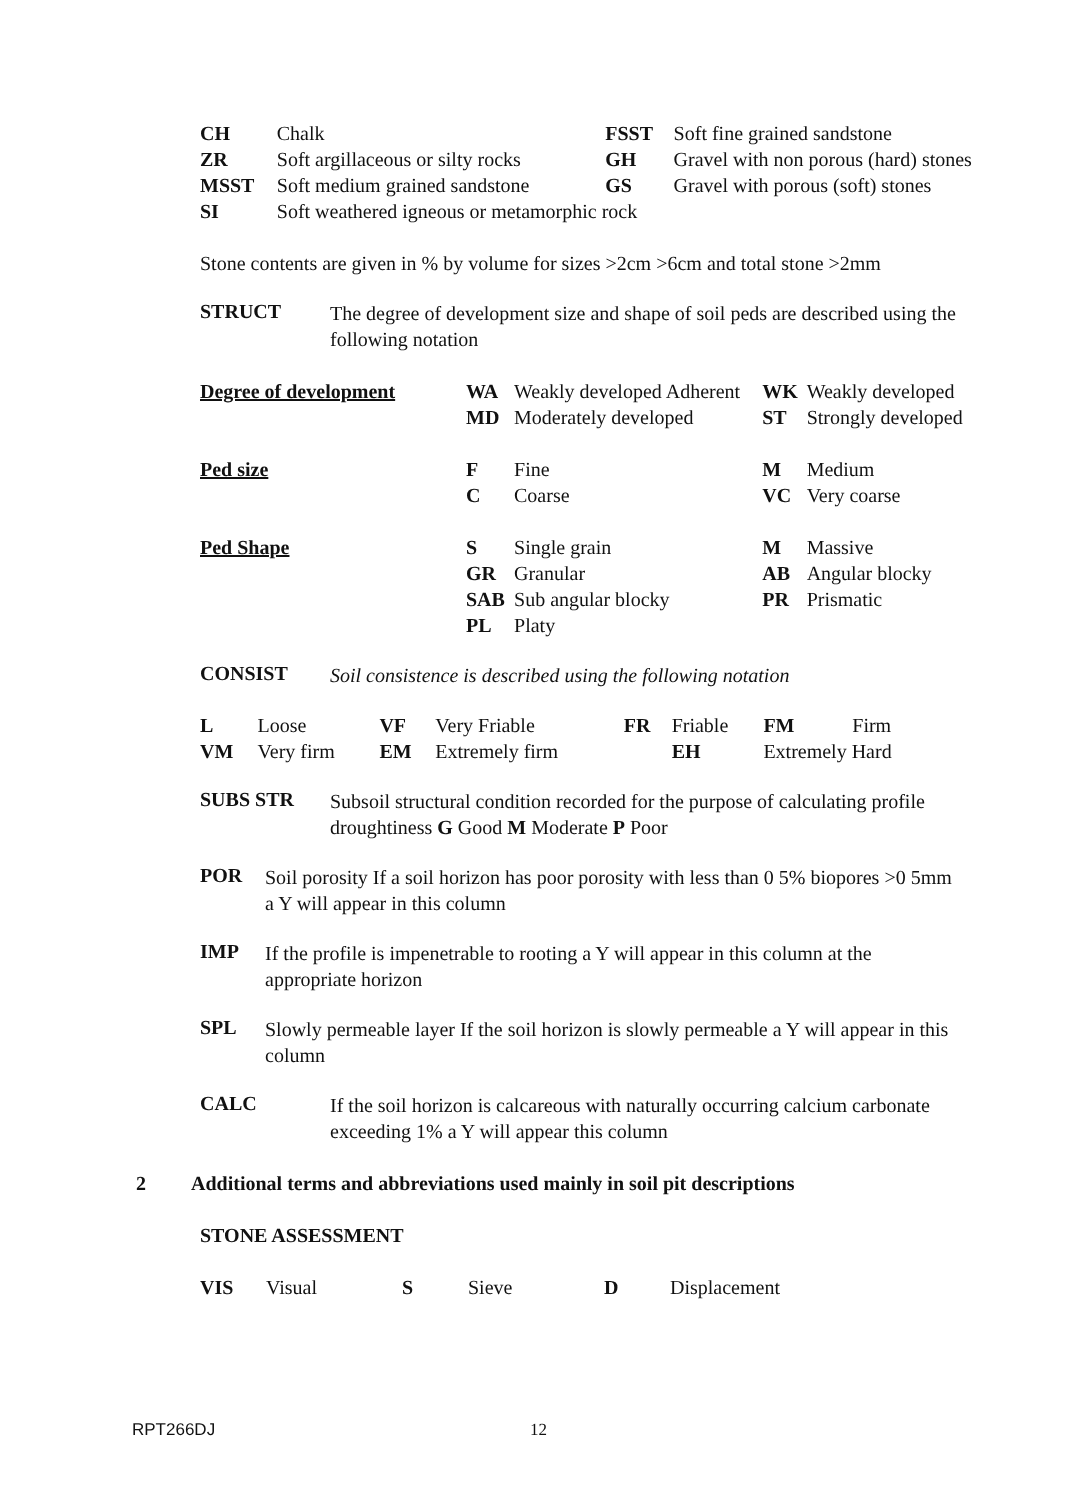| CH | Chalk | FSST | Soft fine grained sandstone |
| ZR | Soft argillaceous or silty rocks | GH | Gravel with non porous (hard) stones |
| MSST | Soft medium grained sandstone | GS | Gravel with porous (soft) stones |
| SI | Soft weathered igneous or metamorphic rock | | |
Stone contents are given in % by volume for sizes >2cm >6cm and total stone >2mm
STRUCT
The degree of development size and shape of soil peds are described using the following notation
| Degree of development | WA | Weakly developed Adherent | WK | Weakly developed |
| | MD | Moderately developed | ST | Strongly developed |
| Ped size | F | Fine | M | Medium |
| | C | Coarse | VC | Very coarse |
| Ped Shape | S | Single grain | M | Massive |
| | GR | Granular | AB | Angular blocky |
| | SAB | Sub angular blocky | PR | Prismatic |
| | PL | Platy | | |
CONSIST
Soil consistence is described using the following notation
| L | Loose | VF | Very Friable | FR | Friable | FM | Firm |
| VM | Very firm | EM | Extremely firm | | EH | Extremely Hard | |
SUBS STR
Subsoil structural condition recorded for the purpose of calculating profile droughtiness G Good M Moderate P Poor
POR
Soil porosity If a soil horizon has poor porosity with less than 0 5% biopores >0 5mm a Y will appear in this column
IMP
If the profile is impenetrable to rooting a Y will appear in this column at the appropriate horizon
SPL
Slowly permeable layer If the soil horizon is slowly permeable a Y will appear in this column
CALC
If the soil horizon is calcareous with naturally occurring calcium carbonate exceeding 1% a Y will appear this column
2 Additional terms and abbreviations used mainly in soil pit descriptions
STONE ASSESSMENT
| VIS | Visual | S | Sieve | D | Displacement |
RPT266DJ 12